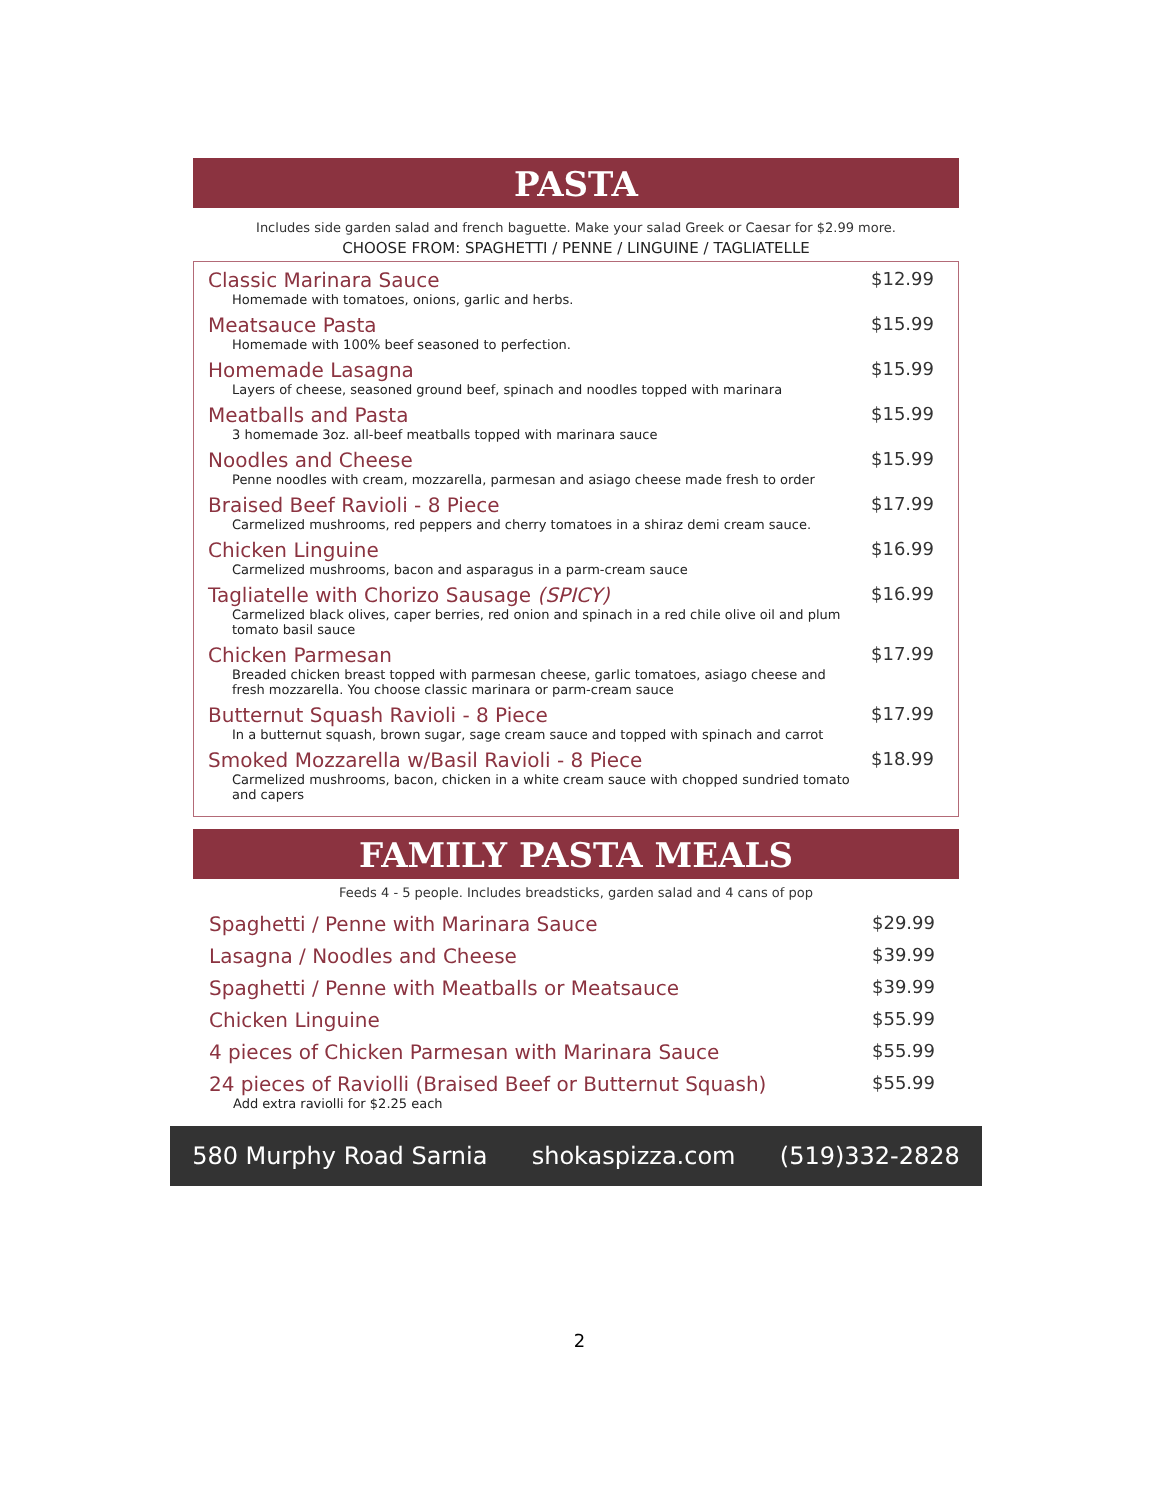PASTA
Includes side garden salad and french baguette. Make your salad Greek or Caesar for $2.99 more.
CHOOSE FROM: SPAGHETTI / PENNE / LINGUINE / TAGLIATELLE
Classic Marinara Sauce
Homemade with tomatoes, onions, garlic and herbs.
$12.99
Meatsauce Pasta
Homemade with 100% beef seasoned to perfection.
$15.99
Homemade Lasagna
Layers of cheese, seasoned ground beef, spinach and noodles topped with marinara
$15.99
Meatballs and Pasta
3 homemade 3oz. all-beef meatballs topped with marinara sauce
$15.99
Noodles and Cheese
Penne noodles with cream, mozzarella, parmesan and asiago cheese made fresh to order
$15.99
Braised Beef Ravioli - 8 Piece
Carmelized mushrooms, red peppers and cherry tomatoes in a shiraz demi cream sauce.
$17.99
Chicken Linguine
Carmelized mushrooms, bacon and asparagus in a parm-cream sauce
$16.99
Tagliatelle with Chorizo Sausage (SPICY)
Carmelized black olives, caper berries, red onion and spinach in a red chile olive oil and plum tomato basil sauce
$16.99
Chicken Parmesan
Breaded chicken breast topped with parmesan cheese, garlic tomatoes, asiago cheese and fresh mozzarella. You choose classic marinara or parm-cream sauce
$17.99
Butternut Squash Ravioli - 8 Piece
In a butternut squash, brown sugar, sage cream sauce and topped with spinach and carrot
$17.99
Smoked Mozzarella w/Basil Ravioli - 8 Piece
Carmelized mushrooms, bacon, chicken in a white cream sauce with chopped sundried tomato and capers
$18.99
FAMILY PASTA MEALS
Feeds 4 - 5 people. Includes breadsticks, garden salad and 4 cans of pop
Spaghetti / Penne with Marinara Sauce
$29.99
Lasagna / Noodles and Cheese $39.99
Spaghetti / Penne with Meatballs or Meatsauce
$39.99
Chicken Linguine $55.99
4 pieces of Chicken Parmesan with Marinara Sauce
$55.99
24 pieces of Raviolli (Braised Beef or Butternut Squash)
Add extra raviolli for $2.25 each
$55.99
580 Murphy Road Sarnia shokaspizza.com (519)332-2828
2